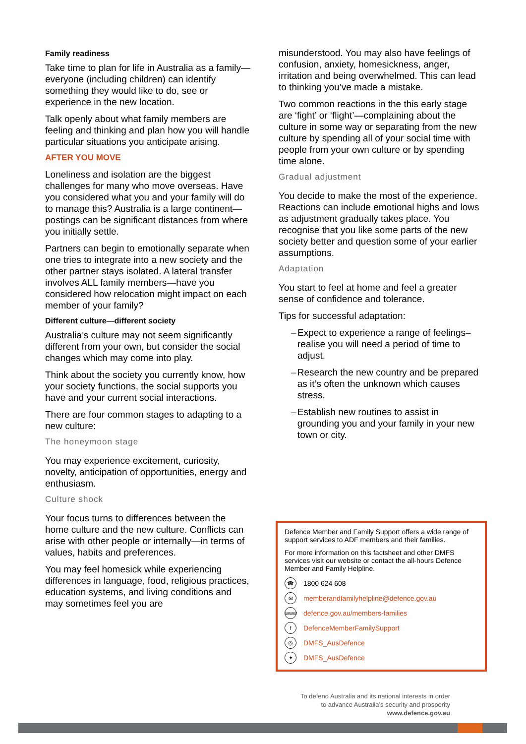Family readiness
Take time to plan for life in Australia as a family—everyone (including children) can identify something they would like to do, see or experience in the new location.
Talk openly about what family members are feeling and thinking and plan how you will handle particular situations you anticipate arising.
AFTER YOU MOVE
Loneliness and isolation are the biggest challenges for many who move overseas. Have you considered what you and your family will do to manage this? Australia is a large continent—postings can be significant distances from where you initially settle.
Partners can begin to emotionally separate when one tries to integrate into a new society and the other partner stays isolated. A lateral transfer involves ALL family members—have you considered how relocation might impact on each member of your family?
Different culture—different society
Australia’s culture may not seem significantly different from your own, but consider the social changes which may come into play.
Think about the society you currently know, how your society functions, the social supports you have and your current social interactions.
There are four common stages to adapting to a new culture:
The honeymoon stage
You may experience excitement, curiosity, novelty, anticipation of opportunities, energy and enthusiasm.
Culture shock
Your focus turns to differences between the home culture and the new culture. Conflicts can arise with other people or internally—in terms of values, habits and preferences.
You may feel homesick while experiencing differences in language, food, religious practices, education systems, and living conditions and may sometimes feel you are
misunderstood. You may also have feelings of confusion, anxiety, homesickness, anger, irritation and being overwhelmed. This can lead to thinking you’ve made a mistake.
Two common reactions in the this early stage are ‘fight’ or ‘flight’—complaining about the culture in some way or separating from the new culture by spending all of your social time with people from your own culture or by spending time alone.
Gradual adjustment
You decide to make the most of the experience. Reactions can include emotional highs and lows as adjustment gradually takes place. You recognise that you like some parts of the new society better and question some of your earlier assumptions.
Adaptation
You start to feel at home and feel a greater sense of confidence and tolerance.
Tips for successful adaptation:
– Expect to experience a range of feelings– realise you will need a period of time to adjust.
– Research the new country and be prepared as it’s often the unknown which causes stress.
– Establish new routines to assist in grounding you and your family in your new town or city.
Defence Member and Family Support offers a wide range of support services to ADF members and their families.
For more information on this factsheet and other DMFS services visit our website or contact the all-hours Defence Member and Family Helpline.
☎
1800 624 608
✉
memberandfamilyhelpline@defence.gov.au
www
defence.gov.au/members-families
f
DefenceMemberFamilySupport
◎
DMFS_AusDefence
✦
DMFS_AusDefence
To defend Australia and its national interests in order
to advance Australia’s security and prosperity
www.defence.gov.au